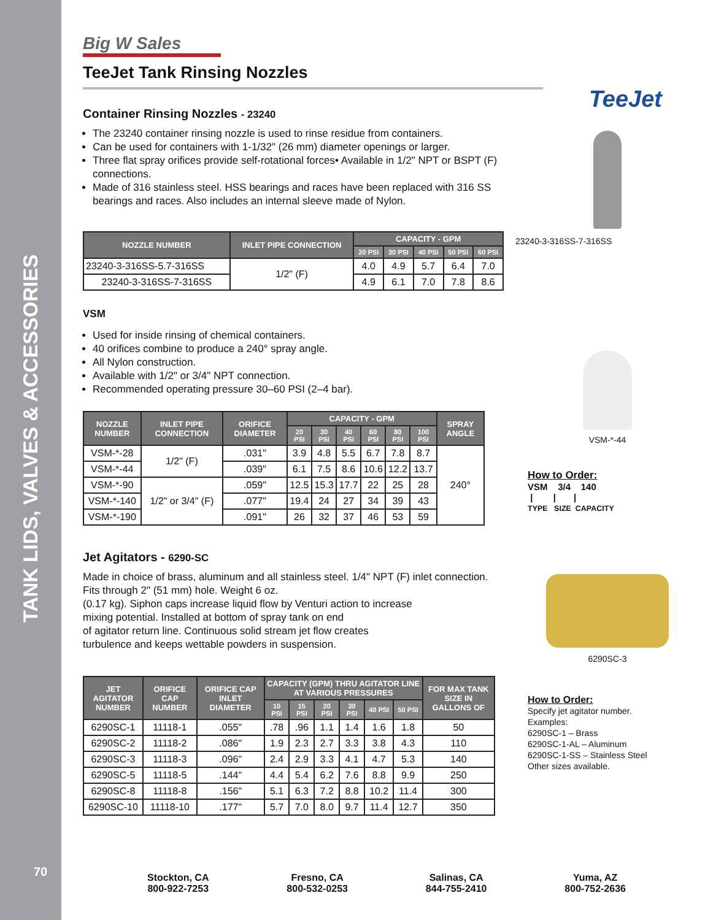TANK LIDS, VALVES & ACCESSORIES
70
Big W Sales
TeeJet Tank Rinsing Nozzles
Container Rinsing Nozzles - 23240
The 23240 container rinsing nozzle is used to rinse residue from containers.
Can be used for containers with 1-1/32" (26 mm) diameter openings or larger.
Three flat spray orifices provide self-rotational forces• Available in 1/2" NPT or BSPT (F) connections.
Made of 316 stainless steel. HSS bearings and races have been replaced with 316 SS bearings and races. Also includes an internal sleeve made of Nylon.
| NOZZLE NUMBER | INLET PIPE CONNECTION | CAPACITY - GPM | | | | |
| --- | --- | --- | --- | --- | --- | --- |
| | | 20 PSI | 30 PSI | 40 PSI | 50 PSI | 60 PSI |
| 23240-3-316SS-5.7-316SS | 1/2" (F) | 4.0 | 4.9 | 5.7 | 6.4 | 7.0 |
| 23240-3-316SS-7-316SS | | 4.9 | 6.1 | 7.0 | 7.8 | 8.6 |
VSM
Used for inside rinsing of chemical containers.
40 orifices combine to produce a 240° spray angle.
All Nylon construction.
Available with 1/2" or 3/4" NPT connection.
Recommended operating pressure 30–60 PSI (2–4 bar).
| NOZZLE NUMBER | INLET PIPE CONNECTION | ORIFICE DIAMETER | CAPACITY - GPM | | | | | | SPRAY ANGLE |
| --- | --- | --- | --- | --- | --- | --- | --- | --- | --- |
| | | | 20 PSI | 30 PSI | 40 PSI | 60 PSI | 80 PSI | 100 PSI | |
| VSM-*-28 | 1/2" (F) | .031" | 3.9 | 4.8 | 5.5 | 6.7 | 7.8 | 8.7 | 240° |
| VSM-*-44 | | .039" | 6.1 | 7.5 | 8.6 | 10.6 | 12.2 | 13.7 | |
| VSM-*-90 | 1/2" or 3/4" (F) | .059" | 12.5 | 15.3 | 17.7 | 22 | 25 | 28 | |
| VSM-*-140 | | .077" | 19.4 | 24 | 27 | 34 | 39 | 43 | |
| VSM-*-190 | | .091" | 26 | 32 | 37 | 46 | 53 | 59 | |
Jet Agitators - 6290-SC
Made in choice of brass, aluminum and all stainless steel. 1/4" NPT (F) inlet connection. Fits through 2" (51 mm) hole. Weight 6 oz.
(0.17 kg). Siphon caps increase liquid flow by Venturi action to increase
mixing potential. Installed at bottom of spray tank on end
of agitator return line. Continuous solid stream jet flow creates
turbulence and keeps wettable powders in suspension.
| JET AGITATOR NUMBER | ORIFICE CAP NUMBER | ORIFICE CAP INLET DIAMETER | CAPACITY (GPM) THRU AGITATOR LINE AT VARIOUS PRESSURES | | | | | | FOR MAX TANK SIZE IN GALLONS OF |
| --- | --- | --- | --- | --- | --- | --- | --- | --- | --- |
| | | | 10 PSI | 15 PSI | 20 PSI | 30 PSI | 40 PSI | 50 PSI | |
| 6290SC-1 | 11118-1 | .055" | .78 | .96 | 1.1 | 1.4 | 1.6 | 1.8 | 50 |
| 6290SC-2 | 11118-2 | .086" | 1.9 | 2.3 | 2.7 | 3.3 | 3.8 | 4.3 | 110 |
| 6290SC-3 | 11118-3 | .096" | 2.4 | 2.9 | 3.3 | 4.1 | 4.7 | 5.3 | 140 |
| 6290SC-5 | 11118-5 | .144" | 4.4 | 5.4 | 6.2 | 7.6 | 8.8 | 9.9 | 250 |
| 6290SC-8 | 11118-8 | .156" | 5.1 | 6.3 | 7.2 | 8.8 | 10.2 | 11.4 | 300 |
| 6290SC-10 | 11118-10 | .177" | 5.7 | 7.0 | 8.0 | 9.7 | 11.4 | 12.7 | 350 |
TeeJet
23240-3-316SS-7-316SS
VSM-*-44
How to Order:
VSM 3/4 140
| | |
TYPE SIZE CAPACITY
6290SC-3
How to Order:
Specify jet agitator number.
Examples:
6290SC-1 – Brass
6290SC-1-AL – Aluminum
6290SC-1-SS – Stainless Steel
Other sizes available.
Stockton, CA
800-922-7253
Fresno, CA
800-532-0253
Salinas, CA
844-755-2410
Yuma, AZ
800-752-2636